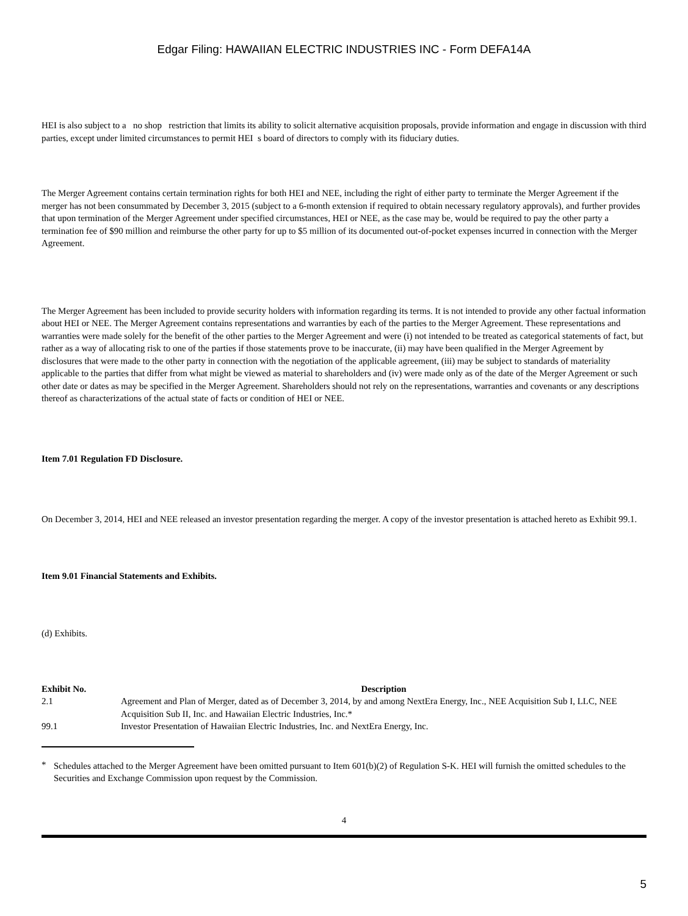Edgar Filing: HAWAIIAN ELECTRIC INDUSTRIES INC - Form DEFA14A
HEI is also subject to a no shop restriction that limits its ability to solicit alternative acquisition proposals, provide information and engage in discussion with third parties, except under limited circumstances to permit HEI s board of directors to comply with its fiduciary duties.
The Merger Agreement contains certain termination rights for both HEI and NEE, including the right of either party to terminate the Merger Agreement if the merger has not been consummated by December 3, 2015 (subject to a 6-month extension if required to obtain necessary regulatory approvals), and further provides that upon termination of the Merger Agreement under specified circumstances, HEI or NEE, as the case may be, would be required to pay the other party a termination fee of $90 million and reimburse the other party for up to $5 million of its documented out-of-pocket expenses incurred in connection with the Merger Agreement.
The Merger Agreement has been included to provide security holders with information regarding its terms. It is not intended to provide any other factual information about HEI or NEE. The Merger Agreement contains representations and warranties by each of the parties to the Merger Agreement. These representations and warranties were made solely for the benefit of the other parties to the Merger Agreement and were (i) not intended to be treated as categorical statements of fact, but rather as a way of allocating risk to one of the parties if those statements prove to be inaccurate, (ii) may have been qualified in the Merger Agreement by disclosures that were made to the other party in connection with the negotiation of the applicable agreement, (iii) may be subject to standards of materiality applicable to the parties that differ from what might be viewed as material to shareholders and (iv) were made only as of the date of the Merger Agreement or such other date or dates as may be specified in the Merger Agreement. Shareholders should not rely on the representations, warranties and covenants or any descriptions thereof as characterizations of the actual state of facts or condition of HEI or NEE.
Item 7.01 Regulation FD Disclosure.
On December 3, 2014, HEI and NEE released an investor presentation regarding the merger. A copy of the investor presentation is attached hereto as Exhibit 99.1.
Item 9.01 Financial Statements and Exhibits.
(d) Exhibits.
| Exhibit No. | Description |
| --- | --- |
| 2.1 | Agreement and Plan of Merger, dated as of December 3, 2014, by and among NextEra Energy, Inc., NEE Acquisition Sub I, LLC, NEE Acquisition Sub II, Inc. and Hawaiian Electric Industries, Inc.* |
| 99.1 | Investor Presentation of Hawaiian Electric Industries, Inc. and NextEra Energy, Inc. |
*
Schedules attached to the Merger Agreement have been omitted pursuant to Item 601(b)(2) of Regulation S-K. HEI will furnish the omitted schedules to the Securities and Exchange Commission upon request by the Commission.
4
5